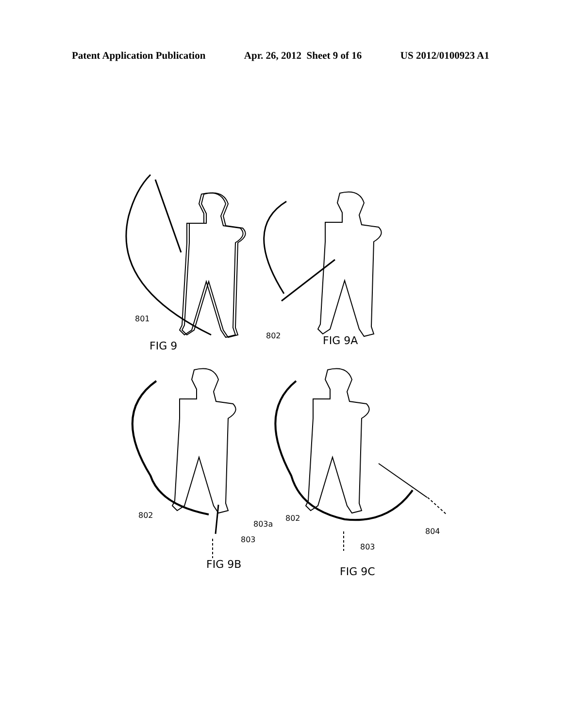Patent Application Publication Apr. 26, 2012 Sheet 9 of 16 US 2012/0100923 A1
801
FIG 9
802
FIG 9A
802
803a
803
FIG 9B
802
804
803
FIG 9C